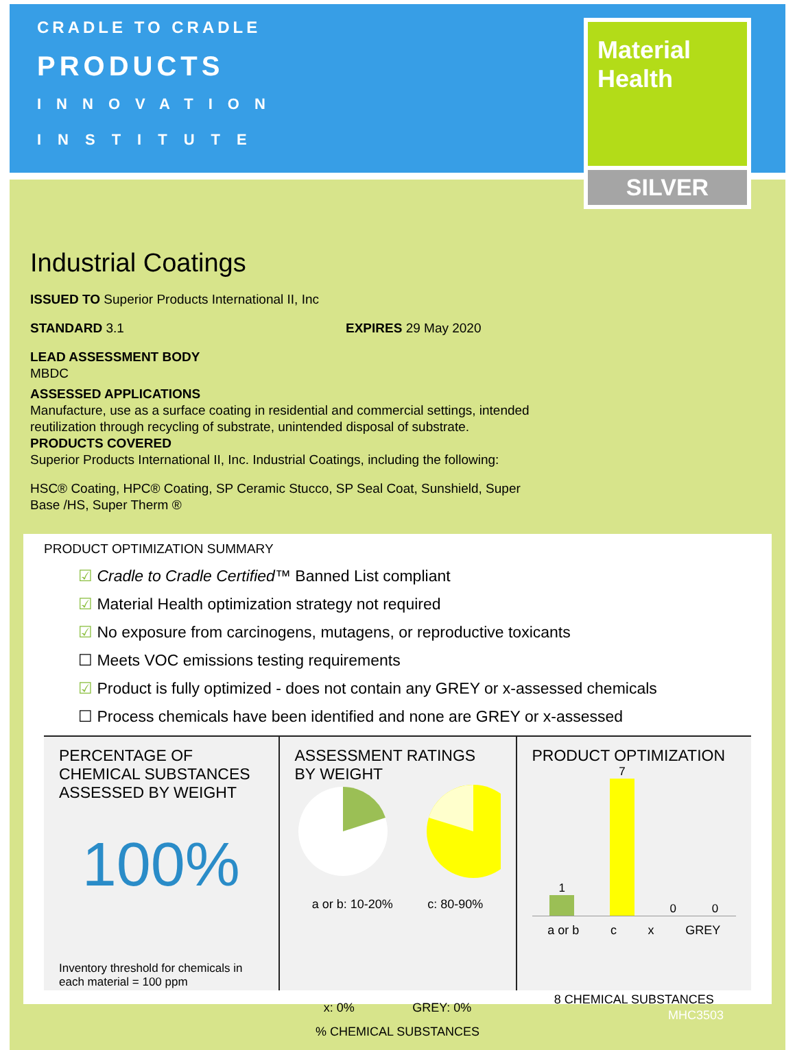CRADLE TO CRADLE
PRODUCTS
INNOVATION
INSTITUTE
Material
Health
SILVER
Industrial Coatings
ISSUED TO Superior Products International II, Inc
STANDARD 3.1 EXPIRES 29 May 2020
LEAD ASSESSMENT BODY
MBDC
ASSESSED APPLICATIONS
Manufacture, use as a surface coating in residential and commercial settings, intended
reutilization through recycling of substrate, unintended disposal of substrate.
PRODUCTS COVERED
Superior Products International II, Inc. Industrial Coatings, including the following:
HSC® Coating, HPC® Coating, SP Ceramic Stucco, SP Seal Coat, Sunshield, Super
Base /HS, Super Therm ®
PRODUCT OPTIMIZATION SUMMARY
☑ Cradle to Cradle Certified™ Banned List compliant
☑ Material Health optimization strategy not required
☑ No exposure from carcinogens, mutagens, or reproductive toxicants
☐ Meets VOC emissions testing requirements
☑ Product is fully optimized - does not contain any GREY or x-assessed chemicals
☐ Process chemicals have been identified and none are GREY or x-assessed
PERCENTAGE OF CHEMICAL SUBSTANCES ASSESSED BY WEIGHT
100%
Inventory threshold for chemicals in each material = 100 ppm
ASSESSMENT RATINGS BY WEIGHT
a or b: 10-20% c: 80-90%
x: 0% GREY: 0%
% CHEMICAL SUBSTANCES
PRODUCT OPTIMIZATION
1
7
0
0
a or b c x GREY
8 CHEMICAL SUBSTANCES
MHC3503